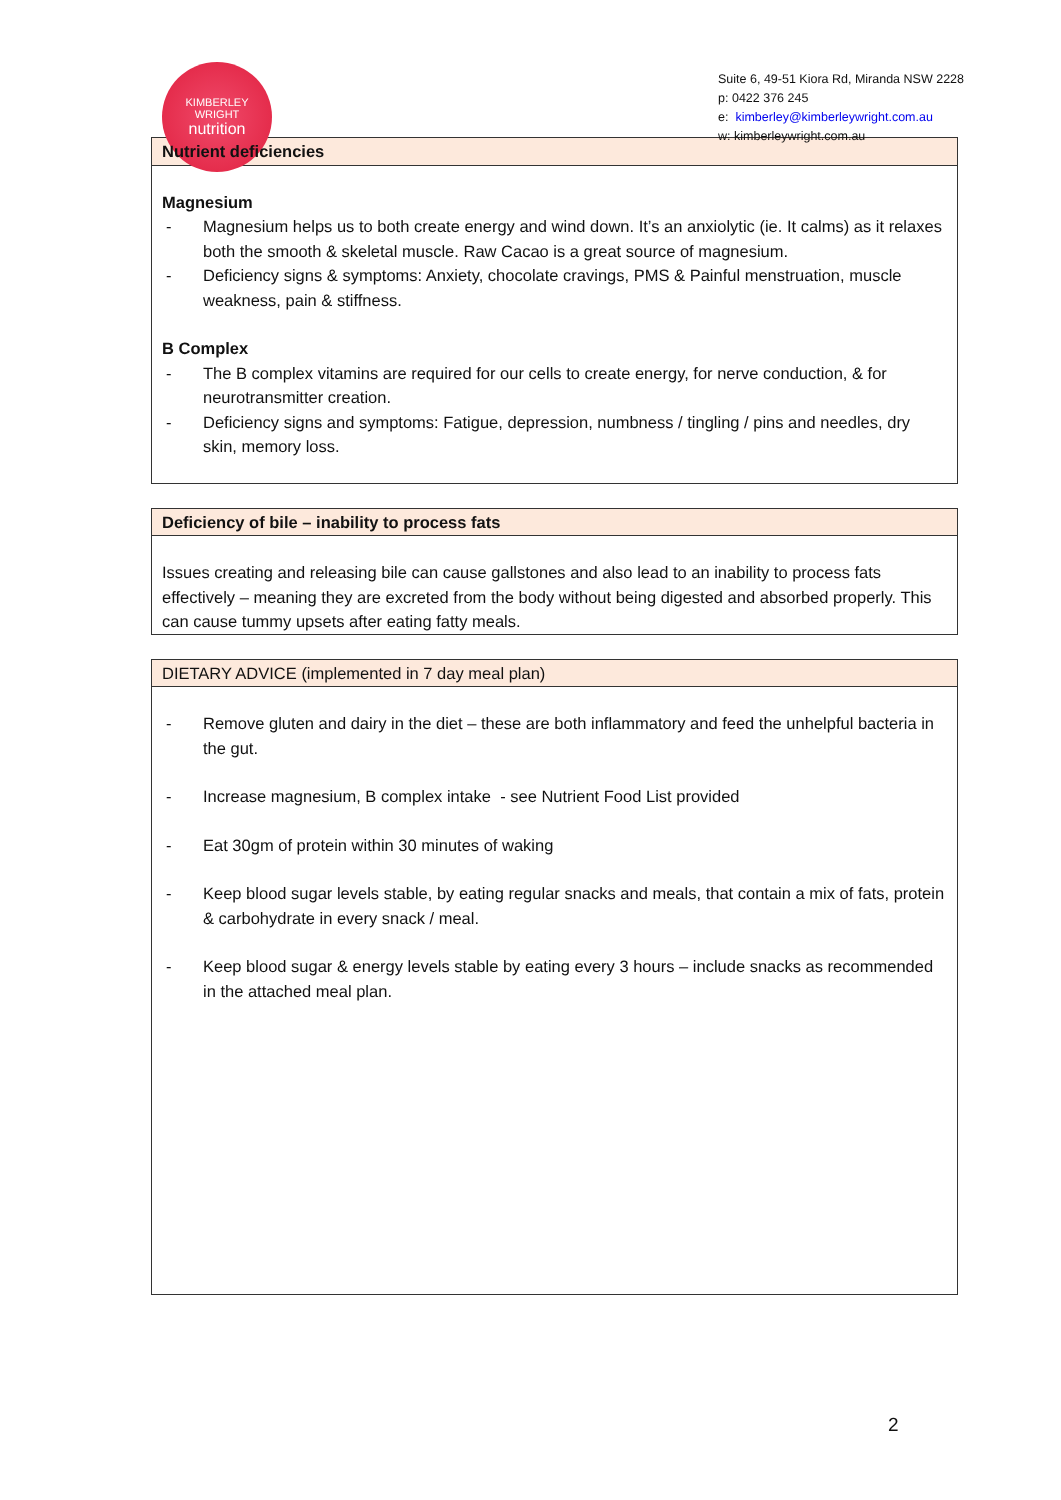KIMBERLEY
WRIGHT
nutrition
Suite 6, 49-51 Kiora Rd, Miranda NSW 2228
p: 0422 376 245
e: kimberley@kimberleywright.com.au
w: kimberleywright.com.au
Nutrient deficiencies
Magnesium
- Magnesium helps us to both create energy and wind down. It’s an anxiolytic (ie. It calms) as it relaxes both the smooth & skeletal muscle. Raw Cacao is a great source of magnesium.
- Deficiency signs & symptoms: Anxiety, chocolate cravings, PMS & Painful menstruation, muscle weakness, pain & stiffness.
B Complex
- The B complex vitamins are required for our cells to create energy, for nerve conduction, & for neurotransmitter creation.
- Deficiency signs and symptoms: Fatigue, depression, numbness / tingling / pins and needles, dry skin, memory loss.
Deficiency of bile – inability to process fats
Issues creating and releasing bile can cause gallstones and also lead to an inability to process fats effectively – meaning they are excreted from the body without being digested and absorbed properly. This can cause tummy upsets after eating fatty meals.
DIETARY ADVICE (implemented in 7 day meal plan)
- Remove gluten and dairy in the diet – these are both inflammatory and feed the unhelpful bacteria in the gut.
- Increase magnesium, B complex intake - see Nutrient Food List provided
- Eat 30gm of protein within 30 minutes of waking
- Keep blood sugar levels stable, by eating regular snacks and meals, that contain a mix of fats, protein & carbohydrate in every snack / meal.
- Keep blood sugar & energy levels stable by eating every 3 hours – include snacks as recommended in the attached meal plan.
2